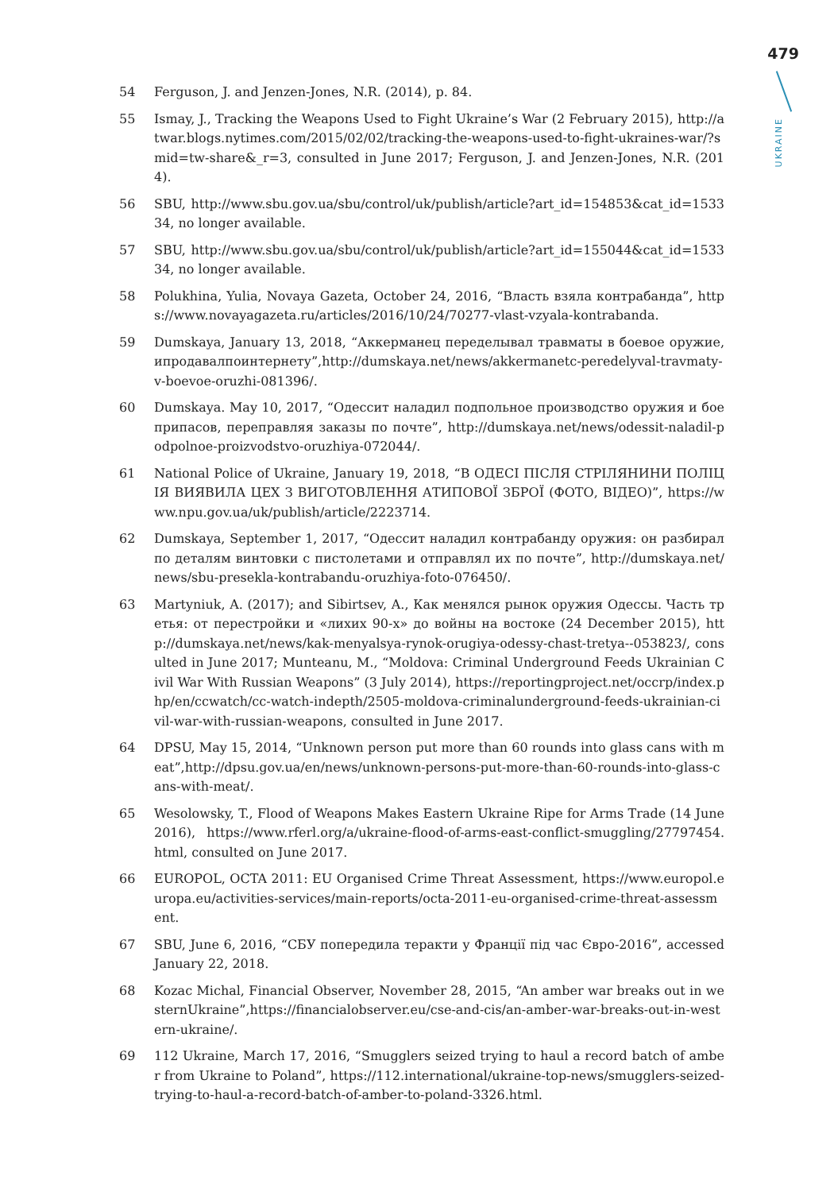479
UKRAINE
54 Ferguson, J. and Jenzen-Jones, N.R. (2014), p. 84.
55 Ismay, J., Tracking the Weapons Used to Fight Ukraine’s War (2 February 2015), http://atwar.blogs.nytimes.com/2015/02/02/tracking-the-weapons-used-to-fight-ukraines-war/?smid=tw-share&_r=3, consulted in June 2017; Ferguson, J. and Jenzen-Jones, N.R. (2014).
56 SBU, http://www.sbu.gov.ua/sbu/control/uk/publish/article?art_id=154853&cat_id=153334, no longer available.
57 SBU, http://www.sbu.gov.ua/sbu/control/uk/publish/article?art_id=155044&cat_id=153334, no longer available.
58 Polukhina, Yulia, Novaya Gazeta, October 24, 2016, “Власть взяла контрабанда”, https://www.novayagazeta.ru/articles/2016/10/24/70277-vlast-vzyala-kontrabanda.
59 Dumskaya, January 13, 2018, “Аккерманец переделывал травматы в боевое оружие, ипродавалпоинтернету”,http://dumskaya.net/news/akkermanetc-peredelyval-travmaty-v-boevoe-oruzhi-081396/.
60 Dumskaya. May 10, 2017, “Одессит наладил подпольное производство оружия и боеприпасов, переправляя заказы по почте”, http://dumskaya.net/news/odessit-naladil-podpolnoe-proizvodstvo-oruzhiya-072044/.
61 National Police of Ukraine, January 19, 2018, “В ОДЕСІ ПІСЛЯ СТРІЛЯНИНИ ПОЛІЦІЯ ВИЯВИЛА ЦЕХ З ВИГОТОВЛЕННЯ АТИПОВОЇ ЗБРОЇ (ФОТО, ВІДЕО)”, https://www.npu.gov.ua/uk/publish/article/2223714.
62 Dumskaya, September 1, 2017, “Одессит наладил контрабанду оружия: он разбирал по деталям винтовки с пистолетами и отправлял их по почте”, http://dumskaya.net/news/sbu-presekla-kontrabandu-oruzhiya-foto-076450/.
63 Martyniuk, A. (2017); and Sibirtsev, A., Как менялся рынок оружия Одессы. Часть третья: от перестройки и «лихих 90-х» до войны на востоке (24 December 2015), http://dumskaya.net/news/kak-menyalsya-rynok-orugiya-odessy-chast-tretya--053823/, consulted in June 2017; Munteanu, M., “Moldova: Criminal Underground Feeds Ukrainian Civil War With Russian Weapons” (3 July 2014), https://reportingproject.net/occrp/index.php/en/ccwatch/cc-watch-indepth/2505-moldova-criminalunderground-feeds-ukrainian-civil-war-with-russian-weapons, consulted in June 2017.
64 DPSU, May 15, 2014, “Unknown person put more than 60 rounds into glass cans with meat”,http://dpsu.gov.ua/en/news/unknown-persons-put-more-than-60-rounds-into-glass-cans-with-meat/.
65 Wesolowsky, T., Flood of Weapons Makes Eastern Ukraine Ripe for Arms Trade (14 June 2016), https://www.rferl.org/a/ukraine-flood-of-arms-east-conflict-smuggling/27797454.html, consulted on June 2017.
66 EUROPOL, OCTA 2011: EU Organised Crime Threat Assessment, https://www.europol.europa.eu/activities-services/main-reports/octa-2011-eu-organised-crime-threat-assessment.
67 SBU, June 6, 2016, “СБУ попередила теракти у Франції під час Євро-2016”, accessed January 22, 2018.
68 Kozac Michal, Financial Observer, November 28, 2015, “An amber war breaks out in westernUkraine”,https://financialobserver.eu/cse-and-cis/an-amber-war-breaks-out-in-western-ukraine/.
69 112 Ukraine, March 17, 2016, “Smugglers seized trying to haul a record batch of amber from Ukraine to Poland”, https://112.international/ukraine-top-news/smugglers-seized-trying-to-haul-a-record-batch-of-amber-to-poland-3326.html.